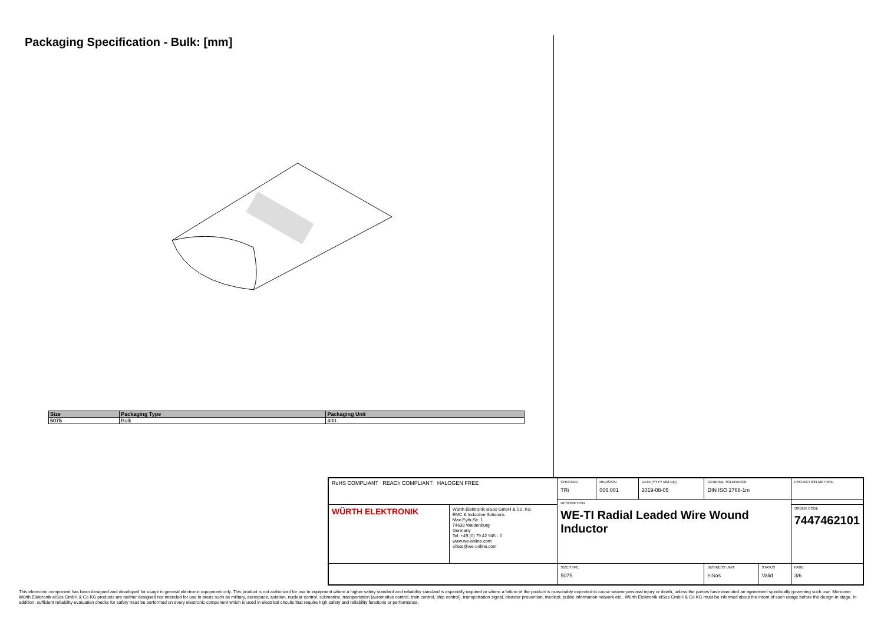Packaging Specification - Bulk: [mm]
| Size | Packaging Type | Packaging Unit |
| --- | --- | --- |
| 5075 | Bulk | 400 |
| RoHS COMPLIANT REACh COMPLIANT HALOGEN FREE | | CHECKED TRi | REVISION 006.001 | DATE (YYYY-MM-DD) 2019-08-05 | GENERAL TOLERANCE DIN ISO 2768-1m | | PROJECTION METHOD |
| | | DESCRIPTION WE-TI Radial Leaded Wire Wound Inductor | | | | | |
| WÜRTH ELEKTRONIK | Würth Elektronik eiSos GmbH & Co. KG EMC & Inductive Solutions Max-Eyth-Str. 1 74638 Waldenburg Germany Tel. +49 (0) 79 42 945 - 0 www.we-online.com eiSos@we-online.com | | | | | | ORDER CODE 7447462101 |
| | | SIZE/TYPE 5075 | | | BUSINESS UNIT eiSos | STATUS Valid | PAGE 3/6 |
This electronic component has been designed and developed for usage in general electronic equipment only. This product is not authorized for use in equipment where a higher safety standard and reliability standard is especially required or where a failure of the product is reasonably expected to cause severe personal injury or death, unless the parties have executed an agreement specifically governing such use. Moreover Würth Elektronik eiSos GmbH & Co KG products are neither designed nor intended for use in areas such as military, aerospace, aviation, nuclear control, submarine, transportation (automotive control, train control, ship control), transportation signal, disaster prevention, medical, public information network etc.. Würth Elektronik eiSos GmbH & Co KG must be informed about the intent of such usage before the design-in stage. In addition, sufficient reliability evaluation checks for safety must be performed on every electronic component which is used in electrical circuits that require high safety and reliability functions or performance.